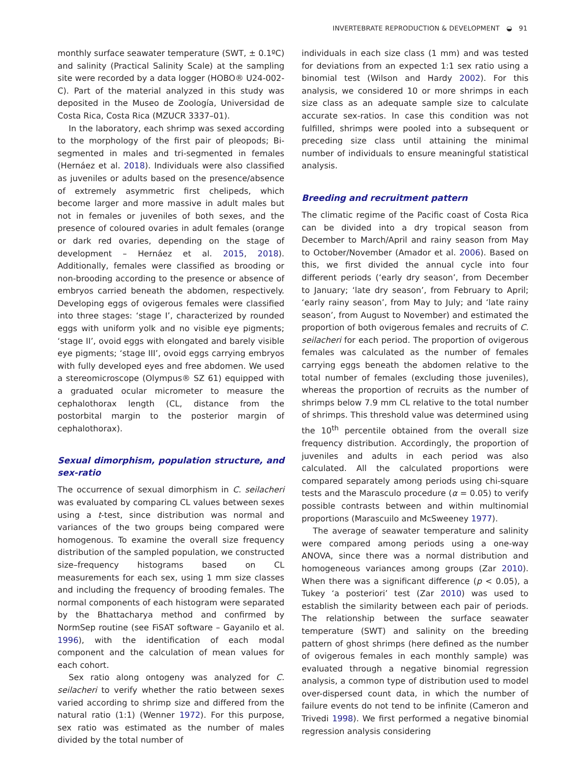INVERTEBRATE REPRODUCTION & DEVELOPMENT ◒ 91
monthly surface seawater temperature (SWT, ± 0.1ºC) and salinity (Practical Salinity Scale) at the sampling site were recorded by a data logger (HOBO® U24-002-C). Part of the material analyzed in this study was deposited in the Museo de Zoología, Universidad de Costa Rica, Costa Rica (MZUCR 3337–01).
In the laboratory, each shrimp was sexed according to the morphology of the first pair of pleopods; Bi-segmented in males and tri-segmented in females (Hernáez et al. 2018). Individuals were also classified as juveniles or adults based on the presence/absence of extremely asymmetric first chelipeds, which become larger and more massive in adult males but not in females or juveniles of both sexes, and the presence of coloured ovaries in adult females (orange or dark red ovaries, depending on the stage of development – Hernáez et al. 2015, 2018). Additionally, females were classified as brooding or non-brooding according to the presence or absence of embryos carried beneath the abdomen, respectively. Developing eggs of ovigerous females were classified into three stages: ‘stage I’, characterized by rounded eggs with uniform yolk and no visible eye pigments; ‘stage II’, ovoid eggs with elongated and barely visible eye pigments; ‘stage III’, ovoid eggs carrying embryos with fully developed eyes and free abdomen. We used a stereomicroscope (Olympus® SZ 61) equipped with a graduated ocular micrometer to measure the cephalothorax length (CL, distance from the postorbital margin to the posterior margin of cephalothorax).
Sexual dimorphism, population structure, and sex-ratio
The occurrence of sexual dimorphism in C. seilacheri was evaluated by comparing CL values between sexes using a t-test, since distribution was normal and variances of the two groups being compared were homogenous. To examine the overall size frequency distribution of the sampled population, we constructed size–frequency histograms based on CL measurements for each sex, using 1 mm size classes and including the frequency of brooding females. The normal components of each histogram were separated by the Bhattacharya method and confirmed by NormSep routine (see FiSAT software – Gayanilo et al. 1996), with the identification of each modal component and the calculation of mean values for each cohort.
Sex ratio along ontogeny was analyzed for C. seilacheri to verify whether the ratio between sexes varied according to shrimp size and differed from the natural ratio (1:1) (Wenner 1972). For this purpose, sex ratio was estimated as the number of males divided by the total number of
individuals in each size class (1 mm) and was tested for deviations from an expected 1:1 sex ratio using a binomial test (Wilson and Hardy 2002). For this analysis, we considered 10 or more shrimps in each size class as an adequate sample size to calculate accurate sex-ratios. In case this condition was not fulfilled, shrimps were pooled into a subsequent or preceding size class until attaining the minimal number of individuals to ensure meaningful statistical analysis.
Breeding and recruitment pattern
The climatic regime of the Pacific coast of Costa Rica can be divided into a dry tropical season from December to March/April and rainy season from May to October/November (Amador et al. 2006). Based on this, we first divided the annual cycle into four different periods (‘early dry season’, from December to January; ‘late dry season’, from February to April; ‘early rainy season’, from May to July; and ‘late rainy season’, from August to November) and estimated the proportion of both ovigerous females and recruits of C. seilacheri for each period. The proportion of ovigerous females was calculated as the number of females carrying eggs beneath the abdomen relative to the total number of females (excluding those juveniles), whereas the proportion of recruits as the number of shrimps below 7.9 mm CL relative to the total number of shrimps. This threshold value was determined using the 10<sup>th</sup> percentile obtained from the overall size frequency distribution. Accordingly, the proportion of juveniles and adults in each period was also calculated. All the calculated proportions were compared separately among periods using chi-square tests and the Marasculo procedure (α = 0.05) to verify possible contrasts between and within multinomial proportions (Marascuilo and McSweeney 1977).
The average of seawater temperature and salinity were compared among periods using a one-way ANOVA, since there was a normal distribution and homogeneous variances among groups (Zar 2010). When there was a significant difference (p < 0.05), a Tukey ‘a posteriori’ test (Zar 2010) was used to establish the similarity between each pair of periods. The relationship between the surface seawater temperature (SWT) and salinity on the breeding pattern of ghost shrimps (here defined as the number of ovigerous females in each monthly sample) was evaluated through a negative binomial regression analysis, a common type of distribution used to model over-dispersed count data, in which the number of failure events do not tend to be infinite (Cameron and Trivedi 1998). We first performed a negative binomial regression analysis considering